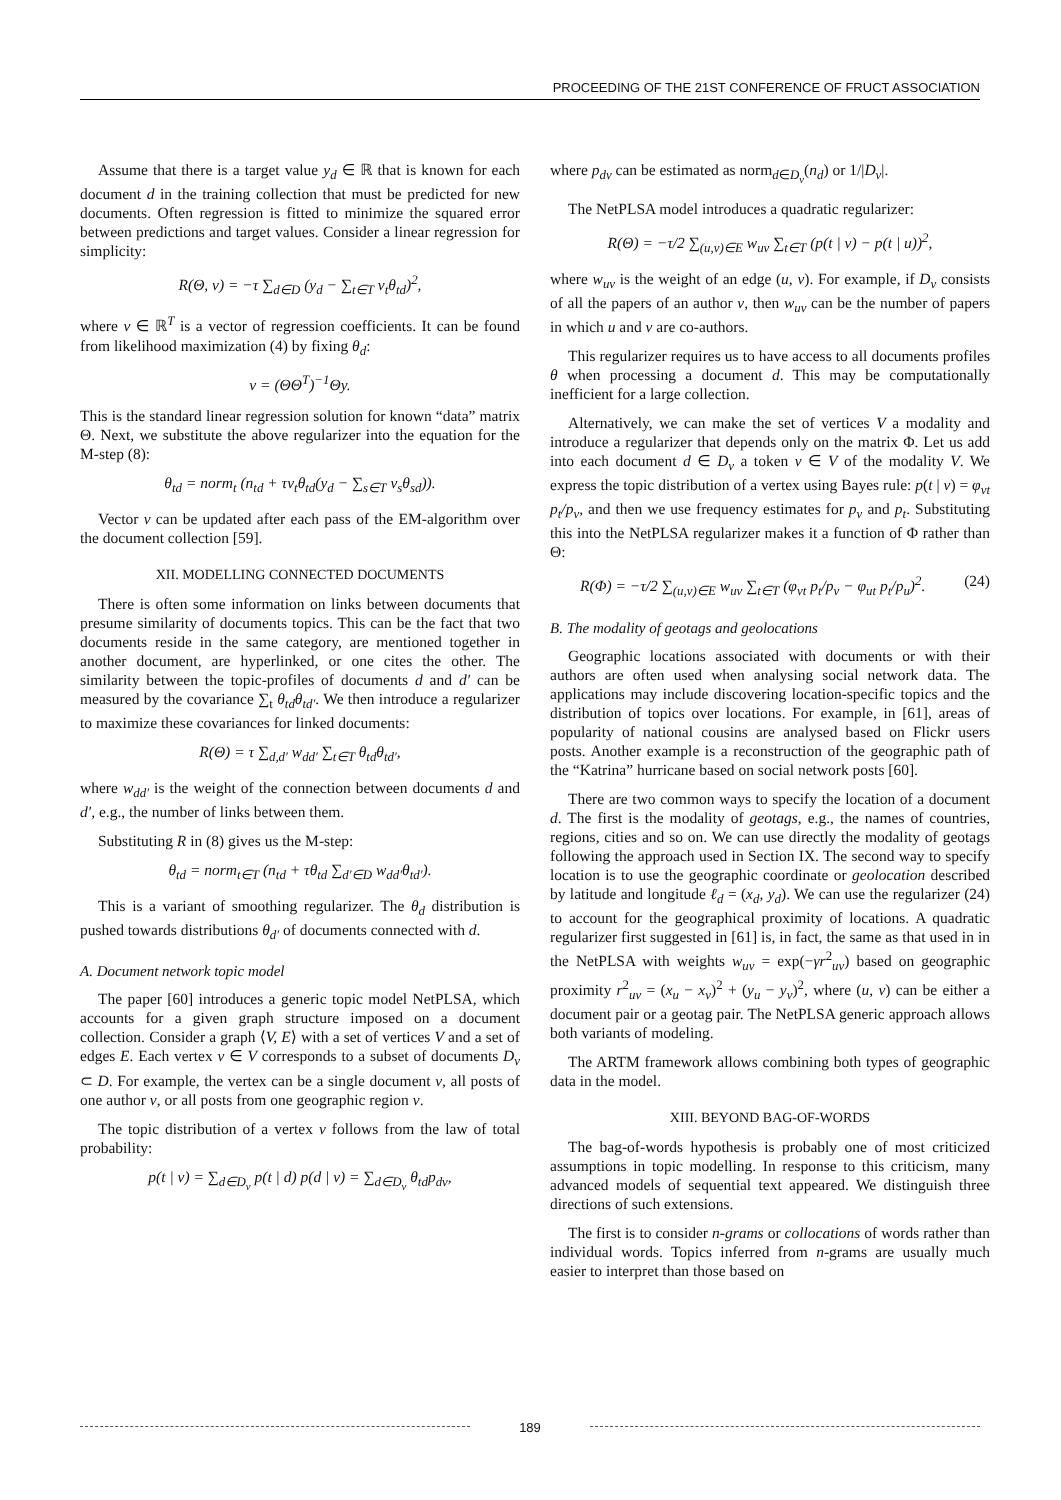PROCEEDING OF THE 21ST CONFERENCE OF FRUCT ASSOCIATION
Assume that there is a target value y<sub>d</sub> ∈ ℝ that is known for each document d in the training collection that must be predicted for new documents. Often regression is fitted to minimize the squared error between predictions and target values. Consider a linear regression for simplicity:
R(Θ, v) = −τ ∑<sub>d∈D</sub> (y<sub>d</sub> − ∑<sub>t∈T</sub> v<sub>t</sub>θ<sub>td</sub>)<sup>2</sup>,
where v ∈ ℝ<sup>T</sup> is a vector of regression coefficients. It can be found from likelihood maximization (4) by fixing θ<sub>d</sub>:
v = (ΘΘ<sup>T</sup>)<sup>−1</sup>Θy.
This is the standard linear regression solution for known “data” matrix Θ. Next, we substitute the above regularizer into the equation for the M-step (8):
θ<sub>td</sub> = norm<sub>t</sub> (n<sub>td</sub> + τv<sub>t</sub>θ<sub>td</sub>(y<sub>d</sub> − ∑<sub>s∈T</sub> v<sub>s</sub>θ<sub>sd</sub>)).
Vector v can be updated after each pass of the EM-algorithm over the document collection [59].
XII. MODELLING CONNECTED DOCUMENTS
There is often some information on links between documents that presume similarity of documents topics. This can be the fact that two documents reside in the same category, are mentioned together in another document, are hyperlinked, or one cites the other. The similarity between the topic-profiles of documents d and d′ can be measured by the covariance ∑<sub>t</sub> θ<sub>td</sub>θ<sub>td′</sub>. We then introduce a regularizer to maximize these covariances for linked documents:
R(Θ) = τ ∑<sub>d,d′</sub> w<sub>dd′</sub> ∑<sub>t∈T</sub> θ<sub>td</sub>θ<sub>td′</sub>,
where w<sub>dd′</sub> is the weight of the connection between documents d and d′, e.g., the number of links between them.
Substituting R in (8) gives us the M-step:
θ<sub>td</sub> = norm<sub>t∈T</sub> (n<sub>td</sub> + τθ<sub>td</sub> ∑<sub>d′∈D</sub> w<sub>dd′</sub>θ<sub>td′</sub>).
This is a variant of smoothing regularizer. The θ<sub>d</sub> distribution is pushed towards distributions θ<sub>d′</sub> of documents connected with d.
A. Document network topic model
The paper [60] introduces a generic topic model NetPLSA, which accounts for a given graph structure imposed on a document collection. Consider a graph ⟨V, E⟩ with a set of vertices V and a set of edges E. Each vertex v ∈ V corresponds to a subset of documents D<sub>v</sub> ⊂ D. For example, the vertex can be a single document v, all posts of one author v, or all posts from one geographic region v.
The topic distribution of a vertex v follows from the law of total probability:
p(t | v) = ∑<sub>d∈D<sub>v</sub></sub> p(t | d) p(d | v) = ∑<sub>d∈D<sub>v</sub></sub> θ<sub>td</sub>p<sub>dv</sub>,
where p<sub>dv</sub> can be estimated as norm<sub>d∈D<sub>v</sub></sub>(n<sub>d</sub>) or 1/|D<sub>v</sub>|.
The NetPLSA model introduces a quadratic regularizer:
R(Θ) = −τ/2 ∑<sub>(u,v)∈E</sub> w<sub>uv</sub> ∑<sub>t∈T</sub> (p(t | v) − p(t | u))<sup>2</sup>,
where w<sub>uv</sub> is the weight of an edge (u, v). For example, if D<sub>v</sub> consists of all the papers of an author v, then w<sub>uv</sub> can be the number of papers in which u and v are co-authors.
This regularizer requires us to have access to all documents profiles θ when processing a document d. This may be computationally inefficient for a large collection.
Alternatively, we can make the set of vertices V a modality and introduce a regularizer that depends only on the matrix Φ. Let us add into each document d ∈ D<sub>v</sub> a token v ∈ V of the modality V. We express the topic distribution of a vertex using Bayes rule: p(t | v) = φ<sub>vt</sub> p<sub>t</sub>/p<sub>v</sub>, and then we use frequency estimates for p<sub>v</sub> and p<sub>t</sub>. Substituting this into the NetPLSA regularizer makes it a function of Φ rather than Θ:
R(Φ) = −τ/2 ∑<sub>(u,v)∈E</sub> w<sub>uv</sub> ∑<sub>t∈T</sub> (φ<sub>vt</sub> p<sub>t</sub>/p<sub>v</sub> − φ<sub>ut</sub> p<sub>t</sub>/p<sub>u</sub>)<sup>2</sup>. (24)
B. The modality of geotags and geolocations
Geographic locations associated with documents or with their authors are often used when analysing social network data. The applications may include discovering location-specific topics and the distribution of topics over locations. For example, in [61], areas of popularity of national cousins are analysed based on Flickr users posts. Another example is a reconstruction of the geographic path of the “Katrina” hurricane based on social network posts [60].
There are two common ways to specify the location of a document d. The first is the modality of geotags, e.g., the names of countries, regions, cities and so on. We can use directly the modality of geotags following the approach used in Section IX. The second way to specify location is to use the geographic coordinate or geolocation described by latitude and longitude ℓ<sub>d</sub> = (x<sub>d</sub>, y<sub>d</sub>). We can use the regularizer (24) to account for the geographical proximity of locations. A quadratic regularizer first suggested in [61] is, in fact, the same as that used in in the NetPLSA with weights w<sub>uv</sub> = exp(−γr<sup>2</sup><sub>uv</sub>) based on geographic proximity r<sup>2</sup><sub>uv</sub> = (x<sub>u</sub> − x<sub>v</sub>)<sup>2</sup> + (y<sub>u</sub> − y<sub>v</sub>)<sup>2</sup>, where (u, v) can be either a document pair or a geotag pair. The NetPLSA generic approach allows both variants of modeling.
The ARTM framework allows combining both types of geographic data in the model.
XIII. BEYOND BAG-OF-WORDS
The bag-of-words hypothesis is probably one of most criticized assumptions in topic modelling. In response to this criticism, many advanced models of sequential text appeared. We distinguish three directions of such extensions.
The first is to consider n-grams or collocations of words rather than individual words. Topics inferred from n-grams are usually much easier to interpret than those based on
189